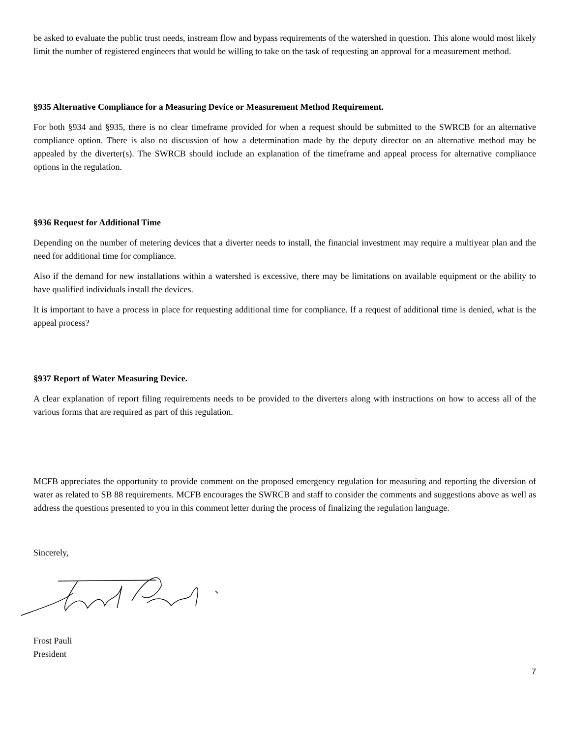be asked to evaluate the public trust needs, instream flow and bypass requirements of the watershed in question. This alone would most likely limit the number of registered engineers that would be willing to take on the task of requesting an approval for a measurement method.
§935 Alternative Compliance for a Measuring Device or Measurement Method Requirement.
For both §934 and §935, there is no clear timeframe provided for when a request should be submitted to the SWRCB for an alternative compliance option. There is also no discussion of how a determination made by the deputy director on an alternative method may be appealed by the diverter(s). The SWRCB should include an explanation of the timeframe and appeal process for alternative compliance options in the regulation.
§936 Request for Additional Time
Depending on the number of metering devices that a diverter needs to install, the financial investment may require a multiyear plan and the need for additional time for compliance.
Also if the demand for new installations within a watershed is excessive, there may be limitations on available equipment or the ability to have qualified individuals install the devices.
It is important to have a process in place for requesting additional time for compliance. If a request of additional time is denied, what is the appeal process?
§937 Report of Water Measuring Device.
A clear explanation of report filing requirements needs to be provided to the diverters along with instructions on how to access all of the various forms that are required as part of this regulation.
MCFB appreciates the opportunity to provide comment on the proposed emergency regulation for measuring and reporting the diversion of water as related to SB 88 requirements. MCFB encourages the SWRCB and staff to consider the comments and suggestions above as well as address the questions presented to you in this comment letter during the process of finalizing the regulation language.
Sincerely,
Frost Pauli
President
7